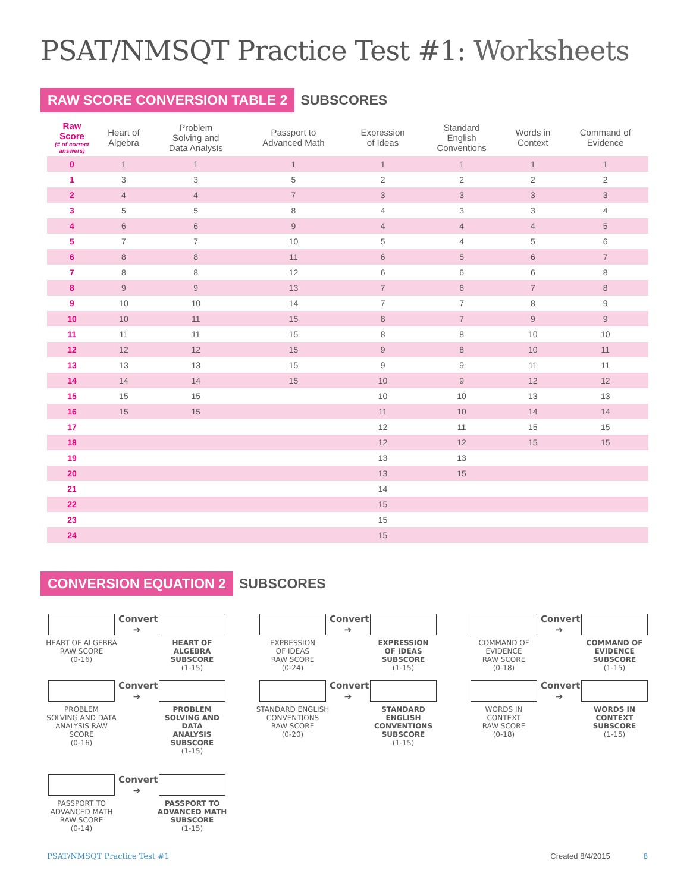PSAT/NMSQT Practice Test #1: Worksheets
RAW SCORE CONVERSION TABLE 2 SUBSCORES
| Raw Score (# of correct answers) | Heart of Algebra | Problem Solving and Data Analysis | Passport to Advanced Math | Expression of Ideas | Standard English Conventions | Words in Context | Command of Evidence |
| --- | --- | --- | --- | --- | --- | --- | --- |
| 0 | 1 | 1 | 1 | 1 | 1 | 1 | 1 |
| 1 | 3 | 3 | 5 | 2 | 2 | 2 | 2 |
| 2 | 4 | 4 | 7 | 3 | 3 | 3 | 3 |
| 3 | 5 | 5 | 8 | 4 | 3 | 3 | 4 |
| 4 | 6 | 6 | 9 | 4 | 4 | 4 | 5 |
| 5 | 7 | 7 | 10 | 5 | 4 | 5 | 6 |
| 6 | 8 | 8 | 11 | 6 | 5 | 6 | 7 |
| 7 | 8 | 8 | 12 | 6 | 6 | 6 | 8 |
| 8 | 9 | 9 | 13 | 7 | 6 | 7 | 8 |
| 9 | 10 | 10 | 14 | 7 | 7 | 8 | 9 |
| 10 | 10 | 11 | 15 | 8 | 7 | 9 | 9 |
| 11 | 11 | 11 | 15 | 8 | 8 | 10 | 10 |
| 12 | 12 | 12 | 15 | 9 | 8 | 10 | 11 |
| 13 | 13 | 13 | 15 | 9 | 9 | 11 | 11 |
| 14 | 14 | 14 | 15 | 10 | 9 | 12 | 12 |
| 15 | 15 | 15 | | 10 | 10 | 13 | 13 |
| 16 | 15 | 15 | | 11 | 10 | 14 | 14 |
| 17 | | | | 12 | 11 | 15 | 15 |
| 18 | | | | 12 | 12 | 15 | 15 |
| 19 | | | | 13 | 13 | | |
| 20 | | | | 13 | 15 | | |
| 21 | | | | 14 | | | |
| 22 | | | | 15 | | | |
| 23 | | | | 15 | | | |
| 24 | | | | 15 | | | |
CONVERSION EQUATION 2 SUBSCORES
HEART OF ALGEBRA
RAW SCORE
(0-16)
Convert
➔
HEART OF ALGEBRA
SUBSCORE
(1-15)
EXPRESSION
OF IDEAS
RAW SCORE
(0-24)
Convert
➔
EXPRESSION
OF IDEAS
SUBSCORE
(1-15)
COMMAND OF
EVIDENCE
RAW SCORE
(0-18)
Convert
➔
COMMAND OF
EVIDENCE
SUBSCORE
(1-15)
PROBLEM
SOLVING AND DATA
ANALYSIS RAW SCORE
(0-16)
Convert
➔
PROBLEM
SOLVING AND DATA
ANALYSIS SUBSCORE
(1-15)
STANDARD ENGLISH
CONVENTIONS
RAW SCORE
(0-20)
Convert
➔
STANDARD ENGLISH
CONVENTIONS
SUBSCORE
(1-15)
WORDS IN
CONTEXT
RAW SCORE
(0-18)
Convert
➔
WORDS IN
CONTEXT
SUBSCORE
(1-15)
PASSPORT TO
ADVANCED MATH
RAW SCORE
(0-14)
Convert
➔
PASSPORT TO
ADVANCED MATH
SUBSCORE
(1-15)
PSAT/NMSQT Practice Test #1 Created 8/4/2015 8